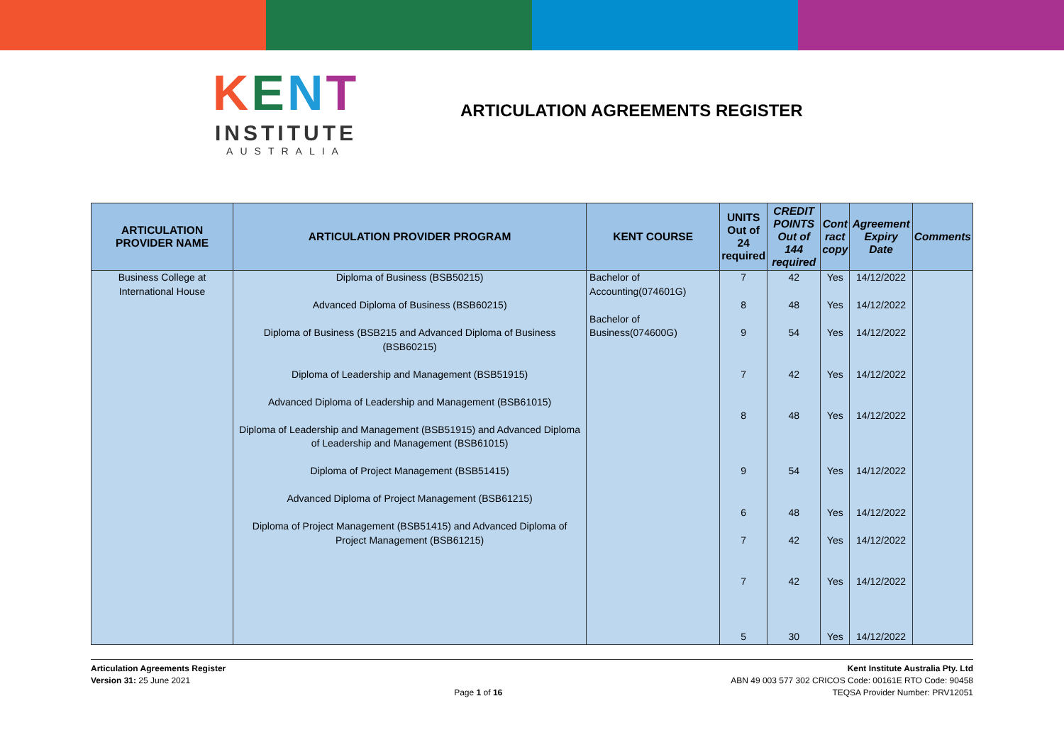KENT
INSTITUTE
AUSTRALIA
ARTICULATION AGREEMENTS REGISTER
| ARTICULATION PROVIDER NAME | ARTICULATION PROVIDER PROGRAM | KENT COURSE | UNITS Out of 24 required | CREDIT POINTS Out of 144 required | Cont ract copy | Agreement Expiry Date | Comments |
| --- | --- | --- | --- | --- | --- | --- | --- |
| Business College at International House | Diploma of Business (BSB50215) Advanced Diploma of Business (BSB60215) Diploma of Business (BSB215 and Advanced Diploma of Business (BSB60215) Diploma of Leadership and Management (BSB51915) Advanced Diploma of Leadership and Management (BSB61015) Diploma of Leadership and Management (BSB51915) and Advanced Diploma of Leadership and Management (BSB61015) Diploma of Project Management (BSB51415) Advanced Diploma of Project Management (BSB61215) Diploma of Project Management (BSB51415) and Advanced Diploma of Project Management (BSB61215) | Bachelor of Accounting(074601G) Bachelor of Business(074600G) | 7 8 9 7 8 9 6 7 7 5 | 42 48 54 42 48 54 48 42 42 30 | Yes Yes Yes Yes Yes Yes Yes Yes Yes Yes | 14/12/2022 14/12/2022 14/12/2022 14/12/2022 14/12/2022 14/12/2022 14/12/2022 14/12/2022 14/12/2022 14/12/2022 | |
Articulation Agreements Register
Version 31: 25 June 2021
Page 1 of 16 Kent Institute Australia Pty. Ltd
ABN 49 003 577 302 CRICOS Code: 00161E RTO Code: 90458
TEQSA Provider Number: PRV12051